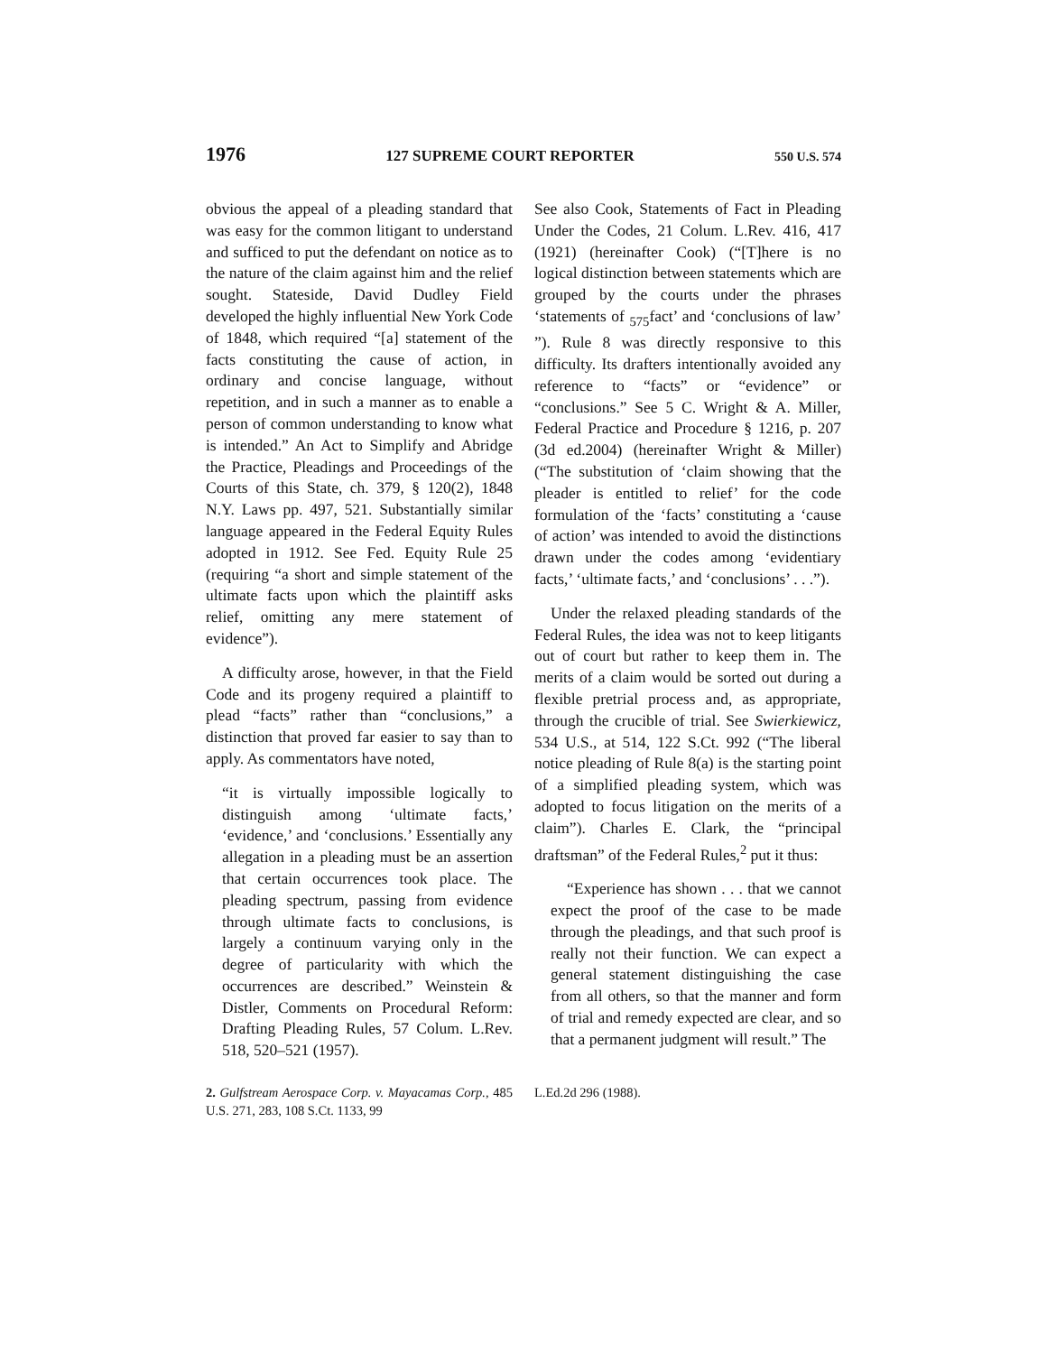1976 127 SUPREME COURT REPORTER 550 U.S. 574
obvious the appeal of a pleading standard that was easy for the common litigant to understand and sufficed to put the defendant on notice as to the nature of the claim against him and the relief sought. Stateside, David Dudley Field developed the highly influential New York Code of 1848, which required “[a] statement of the facts constituting the cause of action, in ordinary and concise language, without repetition, and in such a manner as to enable a person of common understanding to know what is intended.” An Act to Simplify and Abridge the Practice, Pleadings and Proceedings of the Courts of this State, ch. 379, § 120(2), 1848 N.Y. Laws pp. 497, 521. Substantially similar language appeared in the Federal Equity Rules adopted in 1912. See Fed. Equity Rule 25 (requiring “a short and simple statement of the ultimate facts upon which the plaintiff asks relief, omitting any mere statement of evidence”).
A difficulty arose, however, in that the Field Code and its progeny required a plaintiff to plead “facts” rather than “conclusions,” a distinction that proved far easier to say than to apply. As commentators have noted,
“it is virtually impossible logically to distinguish among ‘ultimate facts,’ ‘evidence,’ and ‘conclusions.’ Essentially any allegation in a pleading must be an assertion that certain occurrences took place. The pleading spectrum, passing from evidence through ultimate facts to conclusions, is largely a continuum varying only in the degree of particularity with which the occurrences are described.” Weinstein & Distler, Comments on Procedural Reform: Drafting Pleading Rules, 57 Colum. L.Rev. 518, 520–521 (1957).
See also Cook, Statements of Fact in Pleading Under the Codes, 21 Colum. L.Rev. 416, 417 (1921) (hereinafter Cook) (“[T]here is no logical distinction between statements which are grouped by the courts under the phrases ‘statements of <sub>575</sub>fact’ and ‘conclusions of law’ ”). Rule 8 was directly responsive to this difficulty. Its drafters intentionally avoided any reference to “facts” or “evidence” or “conclusions.” See 5 C. Wright & A. Miller, Federal Practice and Procedure § 1216, p. 207 (3d ed.2004) (hereinafter Wright & Miller) (“The substitution of ‘claim showing that the pleader is entitled to relief’ for the code formulation of the ‘facts’ constituting a ‘cause of action’ was intended to avoid the distinctions drawn under the codes among ‘evidentiary facts,’ ‘ultimate facts,’ and ‘conclusions’ . . .”).
Under the relaxed pleading standards of the Federal Rules, the idea was not to keep litigants out of court but rather to keep them in. The merits of a claim would be sorted out during a flexible pretrial process and, as appropriate, through the crucible of trial. See Swierkiewicz, 534 U.S., at 514, 122 S.Ct. 992 (“The liberal notice pleading of Rule 8(a) is the starting point of a simplified pleading system, which was adopted to focus litigation on the merits of a claim”). Charles E. Clark, the “principal draftsman” of the Federal Rules,<sup>2</sup> put it thus:
“Experience has shown . . . that we cannot expect the proof of the case to be made through the pleadings, and that such proof is really not their function. We can expect a general statement distinguishing the case from all others, so that the manner and form of trial and remedy expected are clear, and so that a permanent judgment will result.” The
2. Gulfstream Aerospace Corp. v. Mayacamas Corp., 485 U.S. 271, 283, 108 S.Ct. 1133, 99
L.Ed.2d 296 (1988).